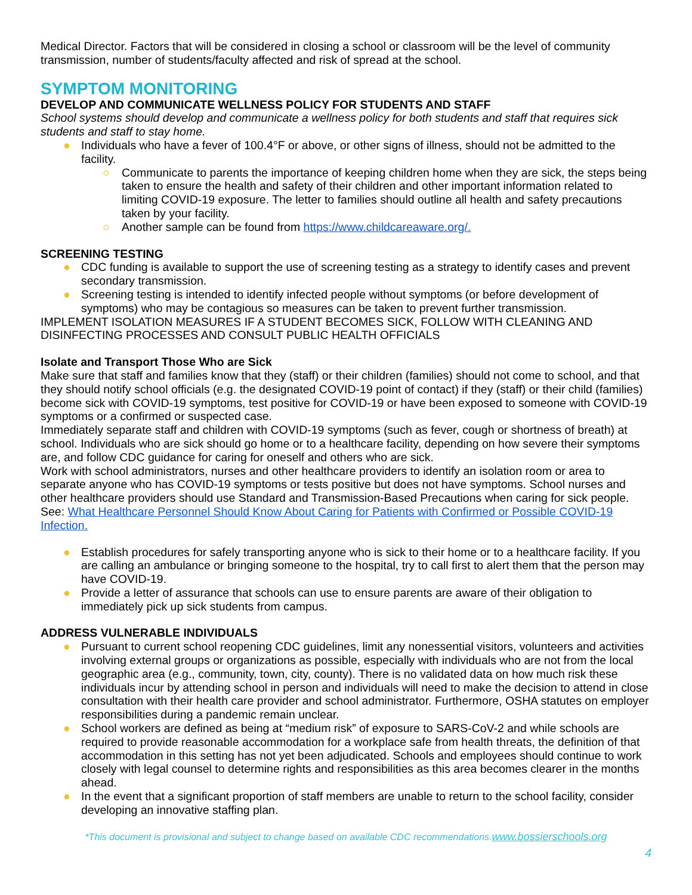Medical Director. Factors that will be considered in closing a school or classroom will be the level of community transmission, number of students/faculty affected and risk of spread at the school.
SYMPTOM MONITORING
DEVELOP AND COMMUNICATE WELLNESS POLICY FOR STUDENTS AND STAFF
School systems should develop and communicate a wellness policy for both students and staff that requires sick students and staff to stay home.
● Individuals who have a fever of 100.4°F or above, or other signs of illness, should not be admitted to the facility.
○ Communicate to parents the importance of keeping children home when they are sick, the steps being taken to ensure the health and safety of their children and other important information related to limiting COVID-19 exposure. The letter to families should outline all health and safety precautions taken by your facility.
○ Another sample can be found from https://www.childcareaware.org/.
SCREENING TESTING
● CDC funding is available to support the use of screening testing as a strategy to identify cases and prevent secondary transmission.
● Screening testing is intended to identify infected people without symptoms (or before development of symptoms) who may be contagious so measures can be taken to prevent further transmission.
IMPLEMENT ISOLATION MEASURES IF A STUDENT BECOMES SICK, FOLLOW WITH CLEANING AND DISINFECTING PROCESSES AND CONSULT PUBLIC HEALTH OFFICIALS
Isolate and Transport Those Who are Sick
Make sure that staff and families know that they (staff) or their children (families) should not come to school, and that they should notify school officials (e.g. the designated COVID-19 point of contact) if they (staff) or their child (families) become sick with COVID-19 symptoms, test positive for COVID-19 or have been exposed to someone with COVID-19 symptoms or a confirmed or suspected case.
Immediately separate staff and children with COVID-19 symptoms (such as fever, cough or shortness of breath) at school. Individuals who are sick should go home or to a healthcare facility, depending on how severe their symptoms are, and follow CDC guidance for caring for oneself and others who are sick.
Work with school administrators, nurses and other healthcare providers to identify an isolation room or area to separate anyone who has COVID-19 symptoms or tests positive but does not have symptoms. School nurses and other healthcare providers should use Standard and Transmission-Based Precautions when caring for sick people. See: What Healthcare Personnel Should Know About Caring for Patients with Confirmed or Possible COVID-19 Infection.
● Establish procedures for safely transporting anyone who is sick to their home or to a healthcare facility. If you are calling an ambulance or bringing someone to the hospital, try to call first to alert them that the person may have COVID-19.
● Provide a letter of assurance that schools can use to ensure parents are aware of their obligation to immediately pick up sick students from campus.
ADDRESS VULNERABLE INDIVIDUALS
● Pursuant to current school reopening CDC guidelines, limit any nonessential visitors, volunteers and activities involving external groups or organizations as possible, especially with individuals who are not from the local geographic area (e.g., community, town, city, county). There is no validated data on how much risk these individuals incur by attending school in person and individuals will need to make the decision to attend in close consultation with their health care provider and school administrator. Furthermore, OSHA statutes on employer responsibilities during a pandemic remain unclear.
● School workers are defined as being at “medium risk” of exposure to SARS-CoV-2 and while schools are required to provide reasonable accommodation for a workplace safe from health threats, the definition of that accommodation in this setting has not yet been adjudicated. Schools and employees should continue to work closely with legal counsel to determine rights and responsibilities as this area becomes clearer in the months ahead.
● In the event that a significant proportion of staff members are unable to return to the school facility, consider developing an innovative staffing plan.
*This document is provisional and subject to change based on available CDC recommendations.www.bossierschools.org
4